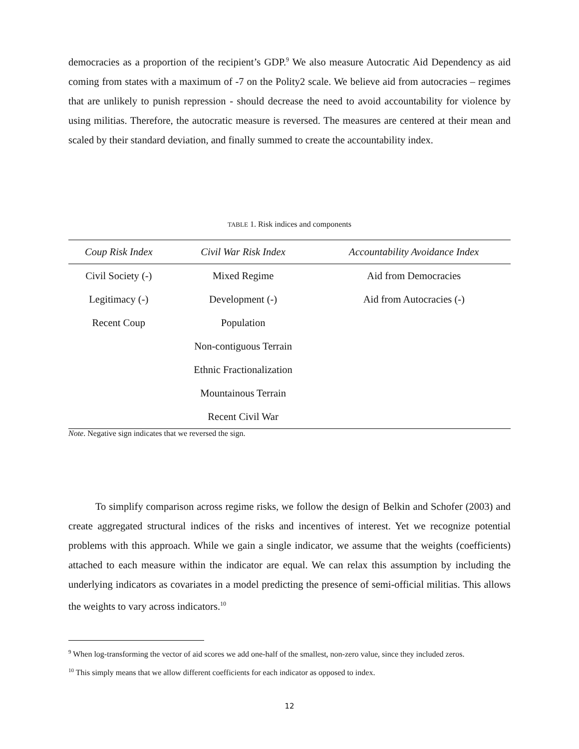democracies as a proportion of the recipient’s GDP.<sup>9</sup> We also measure Autocratic Aid Dependency as aid coming from states with a maximum of -7 on the Polity2 scale. We believe aid from autocracies – regimes that are unlikely to punish repression - should decrease the need to avoid accountability for violence by using militias. Therefore, the autocratic measure is reversed. The measures are centered at their mean and scaled by their standard deviation, and finally summed to create the accountability index.
TABLE 1. Risk indices and components
| Coup Risk Index | Civil War Risk Index | Accountability Avoidance Index |
| --- | --- | --- |
| Civil Society (-) | Mixed Regime | Aid from Democracies |
| Legitimacy (-) | Development (-) | Aid from Autocracies (-) |
| Recent Coup | Population | |
| | Non-contiguous Terrain | |
| | Ethnic Fractionalization | |
| | Mountainous Terrain | |
| | Recent Civil War | |
Note. Negative sign indicates that we reversed the sign.
To simplify comparison across regime risks, we follow the design of Belkin and Schofer (2003) and create aggregated structural indices of the risks and incentives of interest. Yet we recognize potential problems with this approach. While we gain a single indicator, we assume that the weights (coefficients) attached to each measure within the indicator are equal. We can relax this assumption by including the underlying indicators as covariates in a model predicting the presence of semi-official militias. This allows the weights to vary across indicators.<sup>10</sup>
<sup>9</sup> When log-transforming the vector of aid scores we add one-half of the smallest, non-zero value, since they included zeros.
<sup>10</sup> This simply means that we allow different coefficients for each indicator as opposed to index.
12